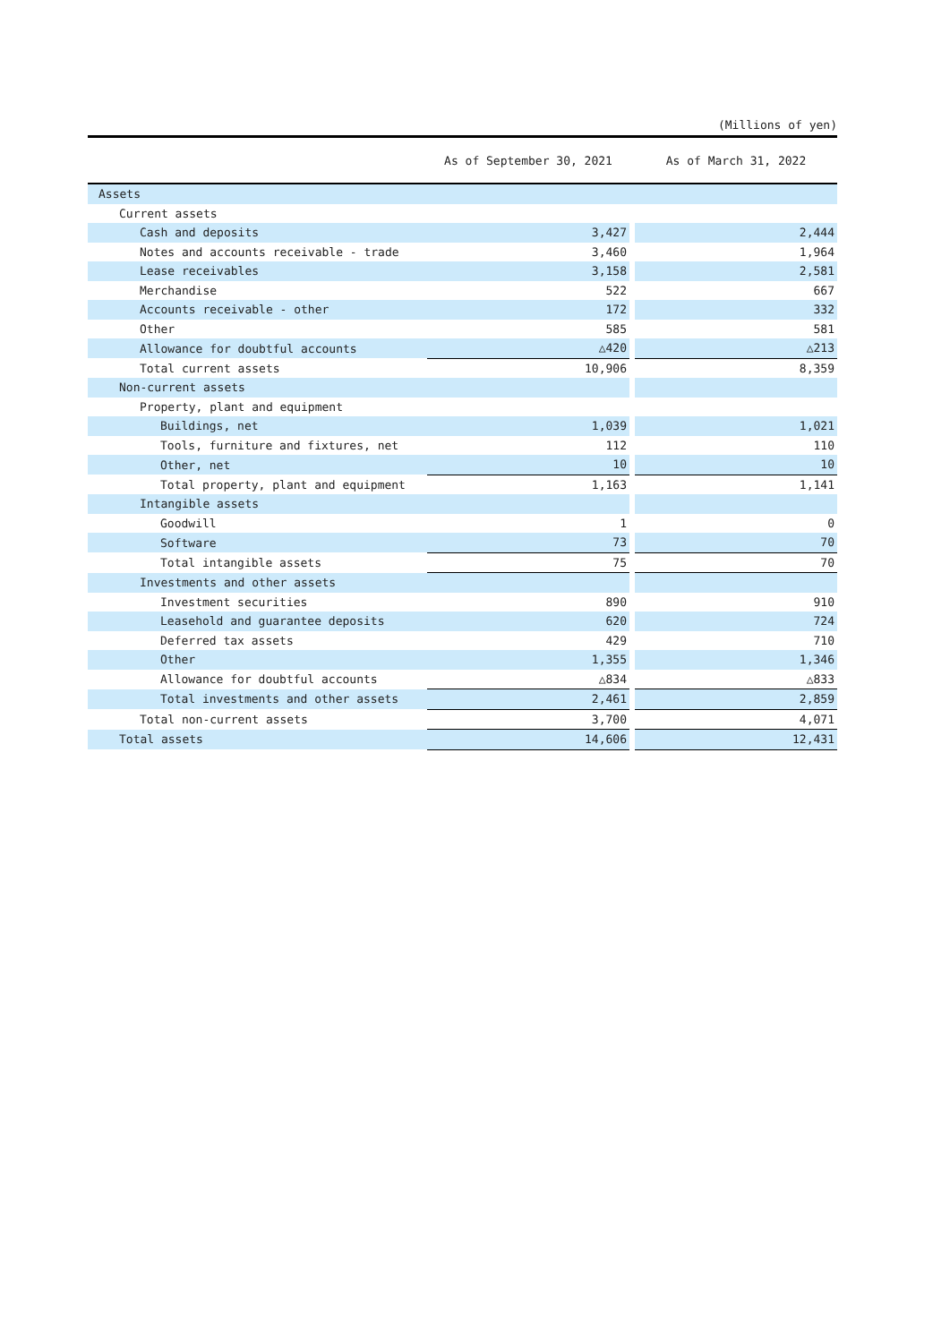(Millions of yen)
| | As of September 30, 2021 | | As of March 31, 2022 |
| --- | --- | --- | --- |
| Assets | | | |
| Current assets | | | |
| Cash and deposits | 3,427 | | 2,444 |
| Notes and accounts receivable - trade | 3,460 | | 1,964 |
| Lease receivables | 3,158 | | 2,581 |
| Merchandise | 522 | | 667 |
| Accounts receivable - other | 172 | | 332 |
| Other | 585 | | 581 |
| Allowance for doubtful accounts | △420 | | △213 |
| Total current assets | 10,906 | | 8,359 |
| Non-current assets | | | |
| Property, plant and equipment | | | |
| Buildings, net | 1,039 | | 1,021 |
| Tools, furniture and fixtures, net | 112 | | 110 |
| Other, net | 10 | | 10 |
| Total property, plant and equipment | 1,163 | | 1,141 |
| Intangible assets | | | |
| Goodwill | 1 | | 0 |
| Software | 73 | | 70 |
| Total intangible assets | 75 | | 70 |
| Investments and other assets | | | |
| Investment securities | 890 | | 910 |
| Leasehold and guarantee deposits | 620 | | 724 |
| Deferred tax assets | 429 | | 710 |
| Other | 1,355 | | 1,346 |
| Allowance for doubtful accounts | △834 | | △833 |
| Total investments and other assets | 2,461 | | 2,859 |
| Total non-current assets | 3,700 | | 4,071 |
| Total assets | 14,606 | | 12,431 |